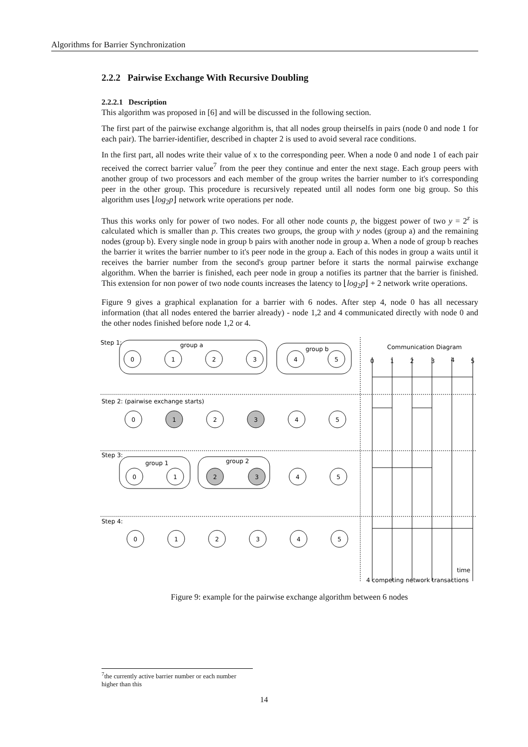Algorithms for Barrier Synchronization
2.2.2 Pairwise Exchange With Recursive Doubling
2.2.2.1 Description
This algorithm was proposed in [6] and will be discussed in the following section.
The first part of the pairwise exchange algorithm is, that all nodes group theirselfs in pairs (node 0 and node 1 for each pair). The barrier-identifier, described in chapter 2 is used to avoid several race conditions.
In the first part, all nodes write their value of x to the corresponding peer. When a node 0 and node 1 of each pair received the correct barrier value<sup>7</sup> from the peer they continue and enter the next stage. Each group peers with another group of two processors and each member of the group writes the barrier number to it's corresponding peer in the other group. This procedure is recursively repeated until all nodes form one big group. So this algorithm uses ⌊log<sub>2</sub>p⌋ network write operations per node.
Thus this works only for power of two nodes. For all other node counts p, the biggest power of two y = 2<sup>z</sup> is calculated which is smaller than p. This creates two groups, the group with y nodes (group a) and the remaining nodes (group b). Every single node in group b pairs with another node in group a. When a node of group b reaches the barrier it writes the barrier number to it's peer node in the group a. Each of this nodes in group a waits until it receives the barrier number from the second's group partner before it starts the normal pairwise exchange algorithm. When the barrier is finished, each peer node in group a notifies its partner that the barrier is finished. This extension for non power of two node counts increases the latency to ⌊log<sub>2</sub>p⌋ + 2 network write operations.
Figure 9 gives a graphical explanation for a barrier with 6 nodes. After step 4, node 0 has all necessary information (that all nodes entered the barrier already) - node 1,2 and 4 communicated directly with node 0 and the other nodes finished before node 1,2 or 4.
0
1
2
3
4
5
0
1
2
3
4
5
0
1
2
3
4
5
0
1
2
3
4
5
Step 1:
group a
group b
Step 2: (pairwise exchange starts)
Step 3:
group 1
group 2
Step 4:
Communication Diagram
0
1
2
3
4
5
time
4 competing network transactions
Figure 9: example for the pairwise exchange algorithm between 6 nodes
<sup>7</sup> the currently active barrier number or each number higher than this
14